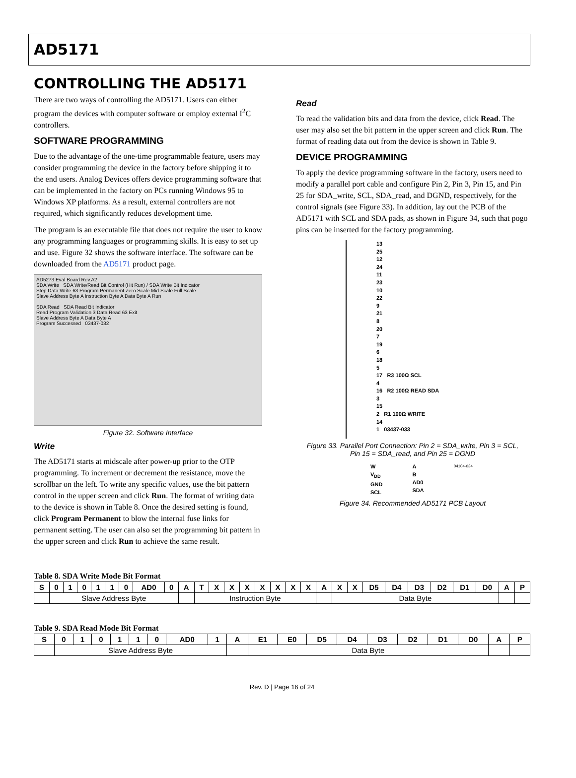AD5171
CONTROLLING THE AD5171
There are two ways of controlling the AD5171. Users can either program the devices with computer software or employ external I<sup>2</sup>C controllers.
SOFTWARE PROGRAMMING
Due to the advantage of the one-time programmable feature, users may consider programming the device in the factory before shipping it to the end users. Analog Devices offers device programming software that can be implemented in the factory on PCs running Windows 95 to Windows XP platforms. As a result, external controllers are not required, which significantly reduces development time.
The program is an executable file that does not require the user to know any programming languages or programming skills. It is easy to set up and use. Figure 32 shows the software interface. The software can be downloaded from the AD5171 product page.
AD5273 Eval Board Rev.A2
SDA Write SDA Write/Read Bit Control (Hit Run) / SDA Write Bit Indicator
Step Data Write 63 Program Permanent Zero Scale Mid Scale Full Scale
Slave Address Byte A Instruction Byte A Data Byte A Run
SDA Read SDA Read Bit Indicator
Read Program Validation 3 Data Read 63 Exit
Slave Address Byte A Data Byte A
Program Successed 03437-032
Figure 32. Software Interface
Write
The AD5171 starts at midscale after power-up prior to the OTP programming. To increment or decrement the resistance, move the scrollbar on the left. To write any specific values, use the bit pattern control in the upper screen and click Run. The format of writing data to the device is shown in Table 8. Once the desired setting is found, click Program Permanent to blow the internal fuse links for permanent setting. The user can also set the programming bit pattern in the upper screen and click Run to achieve the same result.
Read
To read the validation bits and data from the device, click Read. The user may also set the bit pattern in the upper screen and click Run. The format of reading data out from the device is shown in Table 9.
DEVICE PROGRAMMING
To apply the device programming software in the factory, users need to modify a parallel port cable and configure Pin 2, Pin 3, Pin 15, and Pin 25 for SDA_write, SCL, SDA_read, and DGND, respectively, for the control signals (see Figure 33). In addition, lay out the PCB of the AD5171 with SCL and SDA pads, as shown in Figure 34, such that pogo pins can be inserted for the factory programming.
13
25
12
24
11
23
10
22
9
21
8
20
7
19
6
18
5
17 R3 100Ω SCL
4
16 R2 100Ω READ SDA
3
15
2 R1 100Ω WRITE
14
1 03437-033
Figure 33. Parallel Port Connection: Pin 2 = SDA_write, Pin 3 = SCL,
Pin 15 = SDA_read, and Pin 25 = DGND
W
V<sub>DD</sub>
GND
SCL
A
B
AD0
SDA
04104-034
Figure 34. Recommended AD5171 PCB Layout
Table 8. SDA Write Mode Bit Format
| S | 0 | 1 | 0 | 1 | 1 | 0 | AD0 | 0 | A | T | X | X | X | X | X | X | X | A | X | X | D5 | D4 | D3 | D2 | D1 | D0 | A | P |
| | Slave Address Byte | | | | | | | | | Instruction Byte | | | | | | | | | Data Byte | | | | | | | | | |
Table 9. SDA Read Mode Bit Format
| S | 0 | 1 | 0 | 1 | 1 | 0 | AD0 | 1 | A | E1 | E0 | D5 | D4 | D3 | D2 | D1 | D0 | A | P |
| | Slave Address Byte | | | | | | | | | Data Byte | | | | | | | | | |
Rev. D | Page 16 of 24